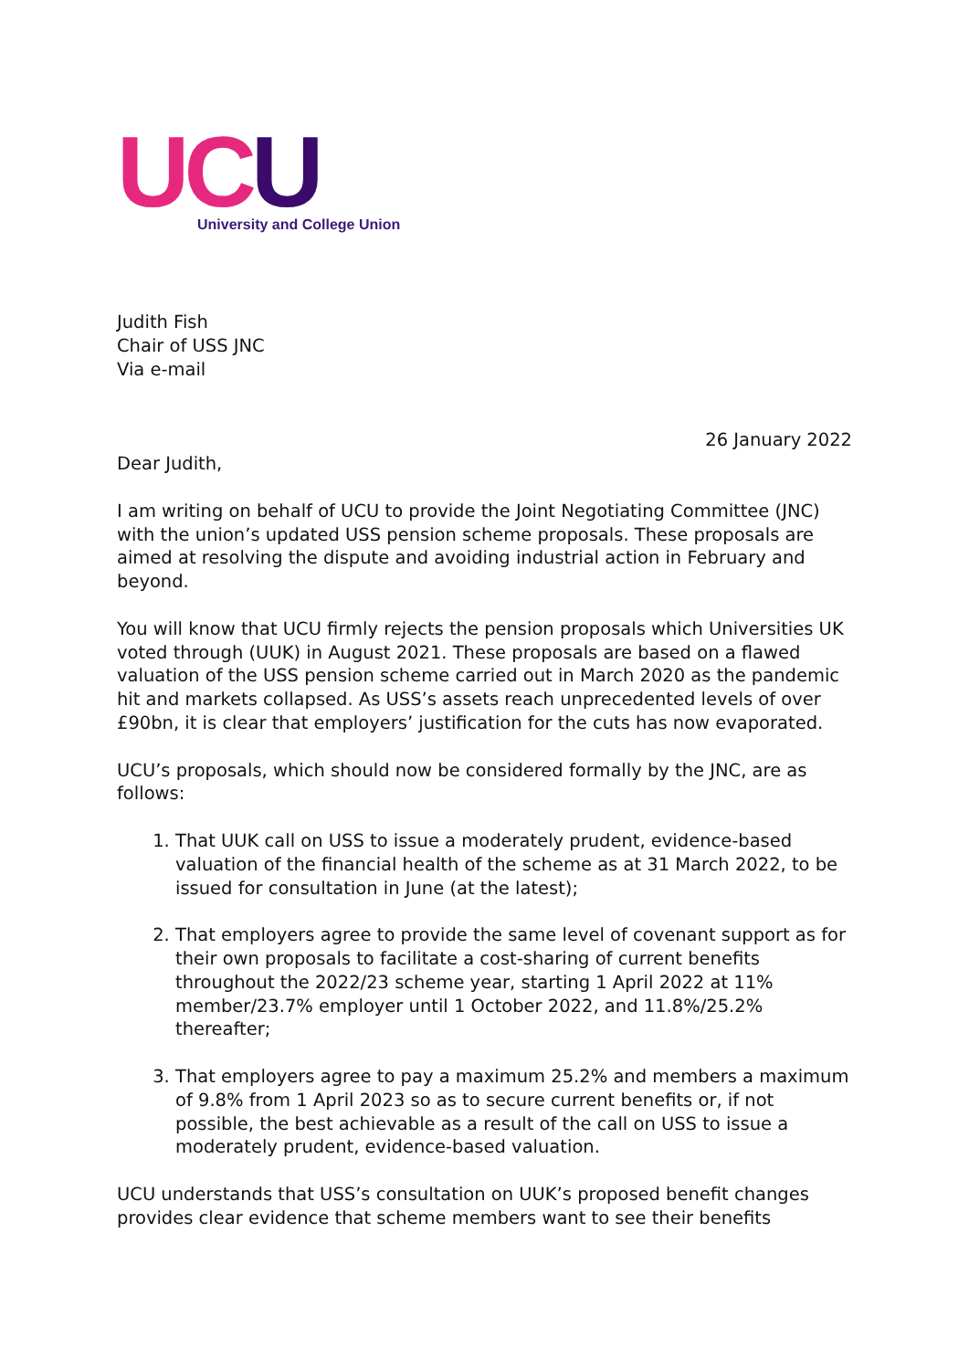UC U
University and College Union
Judith Fish
Chair of USS JNC
Via e-mail
26 January 2022
Dear Judith,
I am writing on behalf of UCU to provide the Joint Negotiating Committee (JNC) with the union’s updated USS pension scheme proposals. These proposals are aimed at resolving the dispute and avoiding industrial action in February and beyond.
You will know that UCU firmly rejects the pension proposals which Universities UK voted through (UUK) in August 2021. These proposals are based on a flawed valuation of the USS pension scheme carried out in March 2020 as the pandemic hit and markets collapsed. As USS’s assets reach unprecedented levels of over £90bn, it is clear that employers’ justification for the cuts has now evaporated.
UCU’s proposals, which should now be considered formally by the JNC, are as follows:
1. That UUK call on USS to issue a moderately prudent, evidence-based valuation of the financial health of the scheme as at 31 March 2022, to be issued for consultation in June (at the latest);
2. That employers agree to provide the same level of covenant support as for their own proposals to facilitate a cost-sharing of current benefits throughout the 2022/23 scheme year, starting 1 April 2022 at 11% member/23.7% employer until 1 October 2022, and 11.8%/25.2% thereafter;
3. That employers agree to pay a maximum 25.2% and members a maximum of 9.8% from 1 April 2023 so as to secure current benefits or, if not possible, the best achievable as a result of the call on USS to issue a moderately prudent, evidence-based valuation.
UCU understands that USS’s consultation on UUK’s proposed benefit changes provides clear evidence that scheme members want to see their benefits